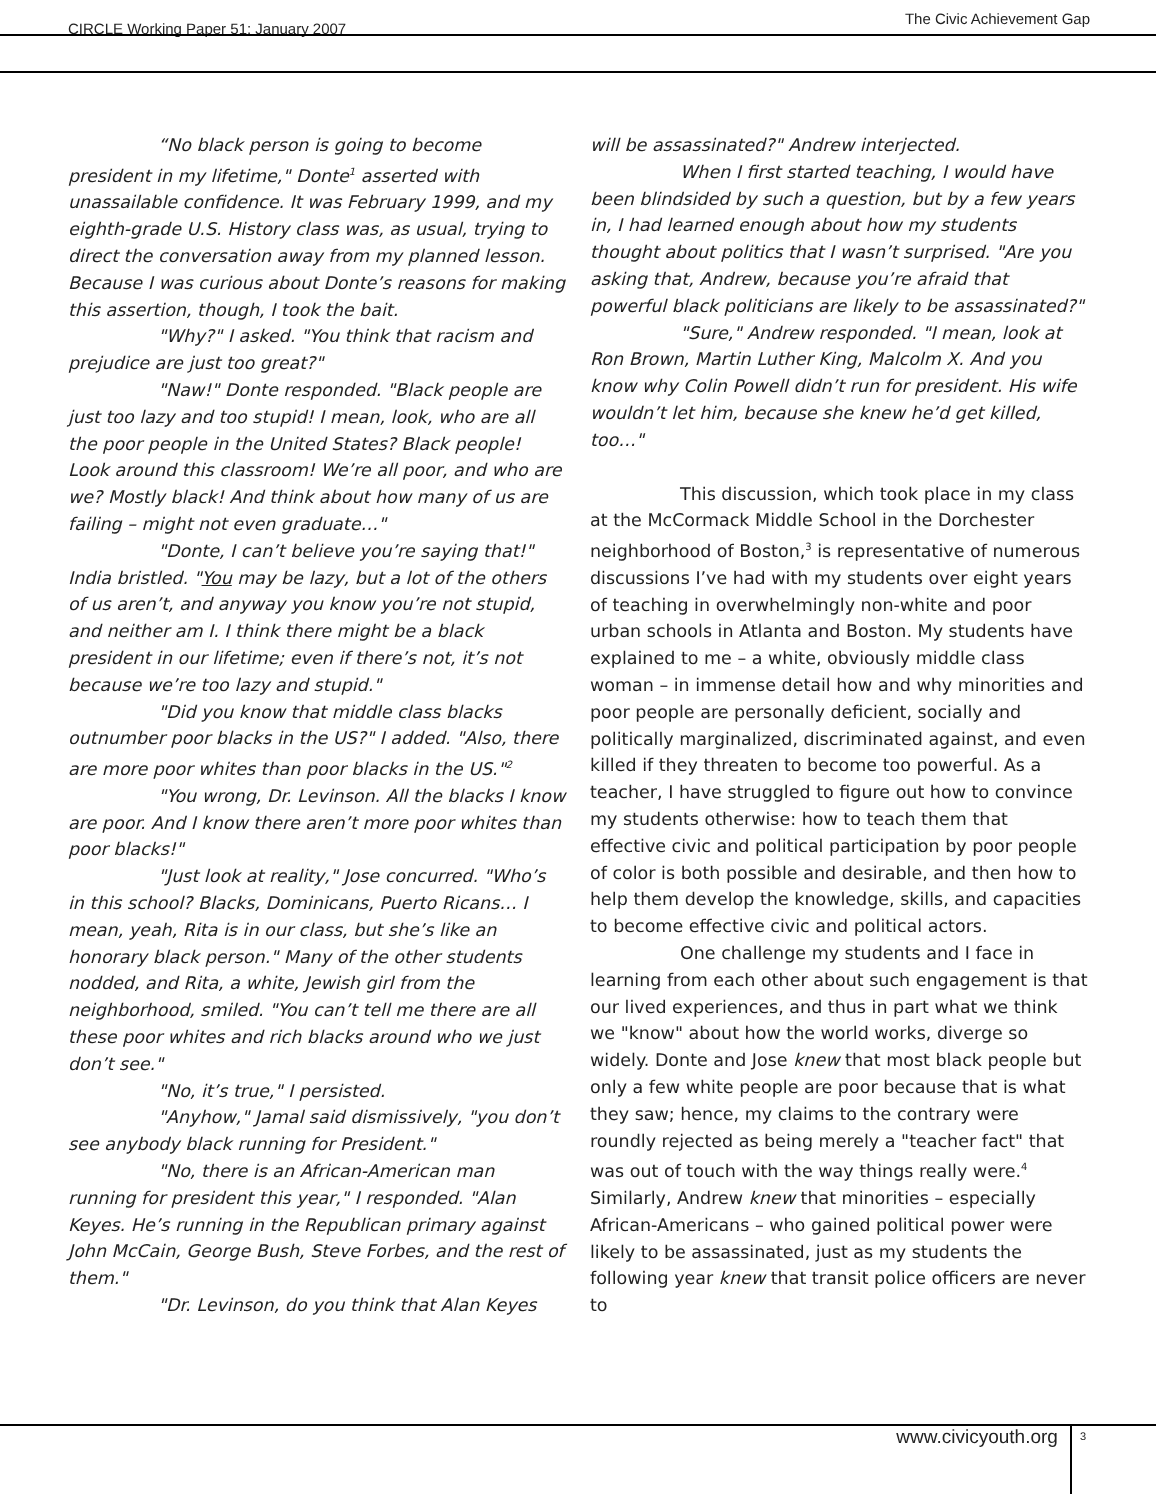CIRCLE Working Paper 51: January 2007 The Civic Achievement Gap
“No black person is going to become president in my lifetime," Donte<sup>1</sup> asserted with unassailable confidence. It was February 1999, and my eighth-grade U.S. History class was, as usual, trying to direct the conversation away from my planned lesson. Because I was curious about Donte’s reasons for making this assertion, though, I took the bait.
"Why?" I asked. "You think that racism and prejudice are just too great?"
"Naw!" Donte responded. "Black people are just too lazy and too stupid! I mean, look, who are all the poor people in the United States? Black people! Look around this classroom! We’re all poor, and who are we? Mostly black! And think about how many of us are failing – might not even graduate…"
"Donte, I can’t believe you’re saying that!" India bristled. "You may be lazy, but a lot of the others of us aren’t, and anyway you know you’re not stupid, and neither am I. I think there might be a black president in our lifetime; even if there’s not, it’s not because we’re too lazy and stupid."
"Did you know that middle class blacks outnumber poor blacks in the US?" I added. "Also, there are more poor whites than poor blacks in the US."<sup>2</sup>
"You wrong, Dr. Levinson. All the blacks I know are poor. And I know there aren’t more poor whites than poor blacks!"
"Just look at reality," Jose concurred. "Who’s in this school? Blacks, Dominicans, Puerto Ricans… I mean, yeah, Rita is in our class, but she’s like an honorary black person." Many of the other students nodded, and Rita, a white, Jewish girl from the neighborhood, smiled. "You can’t tell me there are all these poor whites and rich blacks around who we just don’t see."
"No, it’s true," I persisted.
"Anyhow," Jamal said dismissively, "you don’t see anybody black running for President."
"No, there is an African-American man running for president this year," I responded. "Alan Keyes. He’s running in the Republican primary against John McCain, George Bush, Steve Forbes, and the rest of them."
"Dr. Levinson, do you think that Alan Keyes
will be assassinated?" Andrew interjected.
When I first started teaching, I would have been blindsided by such a question, but by a few years in, I had learned enough about how my students thought about politics that I wasn’t surprised. "Are you asking that, Andrew, because you’re afraid that powerful black politicians are likely to be assassinated?"
"Sure," Andrew responded. "I mean, look at Ron Brown, Martin Luther King, Malcolm X. And you know why Colin Powell didn’t run for president. His wife wouldn’t let him, because she knew he’d get killed, too…"
This discussion, which took place in my class at the McCormack Middle School in the Dorchester neighborhood of Boston,<sup>3</sup> is representative of numerous discussions I’ve had with my students over eight years of teaching in overwhelmingly non-white and poor urban schools in Atlanta and Boston. My students have explained to me – a white, obviously middle class woman – in immense detail how and why minorities and poor people are personally deficient, socially and politically marginalized, discriminated against, and even killed if they threaten to become too powerful. As a teacher, I have struggled to figure out how to convince my students otherwise: how to teach them that effective civic and political participation by poor people of color is both possible and desirable, and then how to help them develop the knowledge, skills, and capacities to become effective civic and political actors.
One challenge my students and I face in learning from each other about such engagement is that our lived experiences, and thus in part what we think we "know" about how the world works, diverge so widely. Donte and Jose knew that most black people but only a few white people are poor because that is what they saw; hence, my claims to the contrary were roundly rejected as being merely a "teacher fact" that was out of touch with the way things really were.<sup>4</sup> Similarly, Andrew knew that minorities – especially African-Americans – who gained political power were likely to be assassinated, just as my students the following year knew that transit police officers are never to
www.civicyouth.org 3